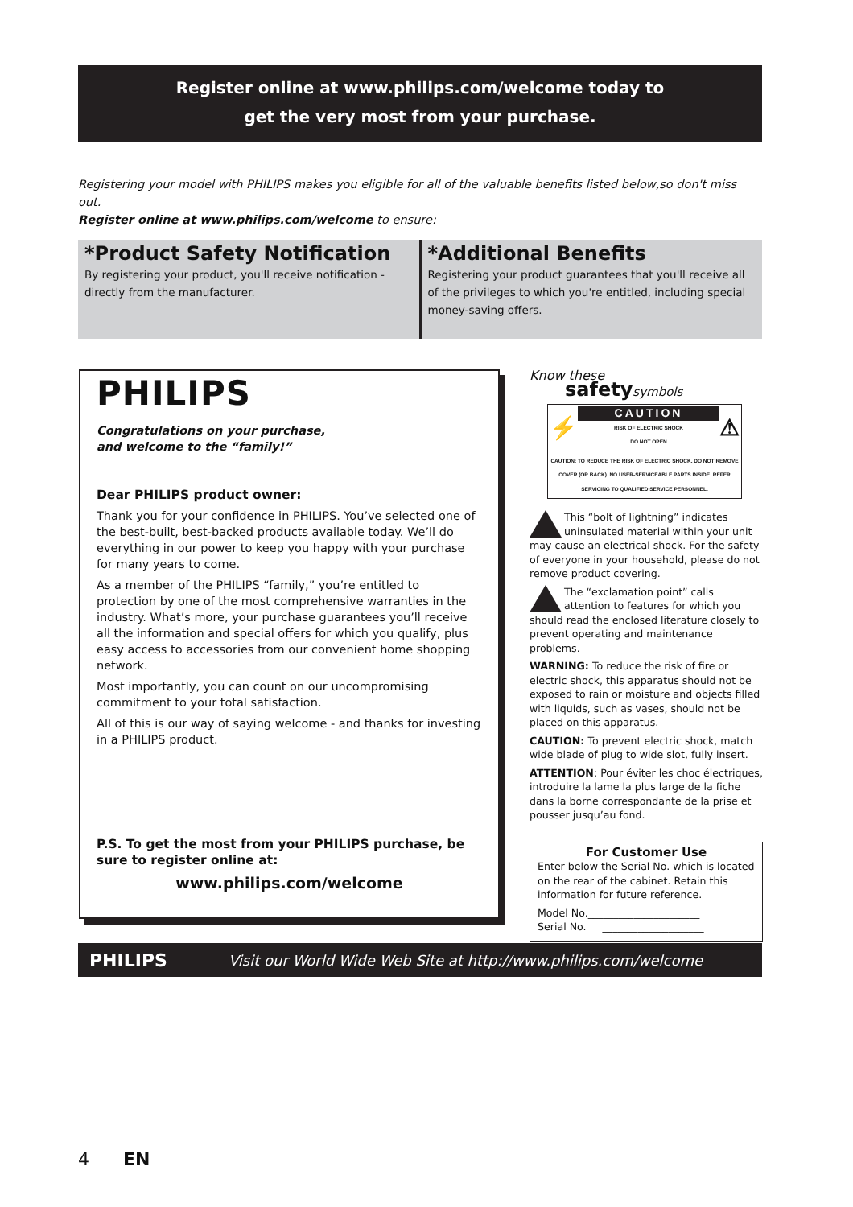Register online at www.philips.com/welcome today to
get the very most from your purchase.
Registering your model with PHILIPS makes you eligible for all of the valuable benefits listed below,so don't miss out.
Register online at www.philips.com/welcome to ensure:
*Product Safety Notification
By registering your product, you'll receive notification - directly from the manufacturer.
*Additional Benefits
Registering your product guarantees that you'll receive all of the privileges to which you're entitled, including special money-saving offers.
PHILIPS
Congratulations on your purchase,
and welcome to the “family!”
Dear PHILIPS product owner:
Thank you for your confidence in PHILIPS. You’ve selected one of the best-built, best-backed products available today. We’ll do everything in our power to keep you happy with your purchase for many years to come.
As a member of the PHILIPS “family,” you’re entitled to protection by one of the most comprehensive warranties in the industry. What’s more, your purchase guarantees you’ll receive all the information and special offers for which you qualify, plus easy access to accessories from our convenient home shopping network.
Most importantly, you can count on our uncompromising commitment to your total satisfaction.
All of this is our way of saying welcome - and thanks for investing in a PHILIPS product.
P.S. To get the most from your PHILIPS purchase, be sure to register online at:
www.philips.com/welcome
Know these
safety symbols
⚡
CAUTION
RISK OF ELECTRIC SHOCK
DO NOT OPEN
⚠
CAUTION: TO REDUCE THE RISK OF ELECTRIC SHOCK, DO NOT REMOVE COVER (OR BACK). NO USER-SERVICEABLE PARTS INSIDE. REFER SERVICING TO QUALIFIED SERVICE PERSONNEL.
This “bolt of lightning” indicates uninsulated material within your unit may cause an electrical shock. For the safety of everyone in your household, please do not remove product covering.
The “exclamation point” calls attention to features for which you should read the enclosed literature closely to prevent operating and maintenance problems.
WARNING: To reduce the risk of fire or electric shock, this apparatus should not be exposed to rain or moisture and objects filled with liquids, such as vases, should not be placed on this apparatus.
CAUTION: To prevent electric shock, match wide blade of plug to wide slot, fully insert.
ATTENTION: Pour éviter les choc électriques, introduire la lame la plus large de la fiche dans la borne correspondante de la prise et pousser jusqu’au fond.
For Customer Use
Enter below the Serial No. which is located on the rear of the cabinet. Retain this information for future reference.
Model No.______________________
Serial No. ____________________
PHILIPS Visit our World Wide Web Site at http://www.philips.com/welcome
4 EN